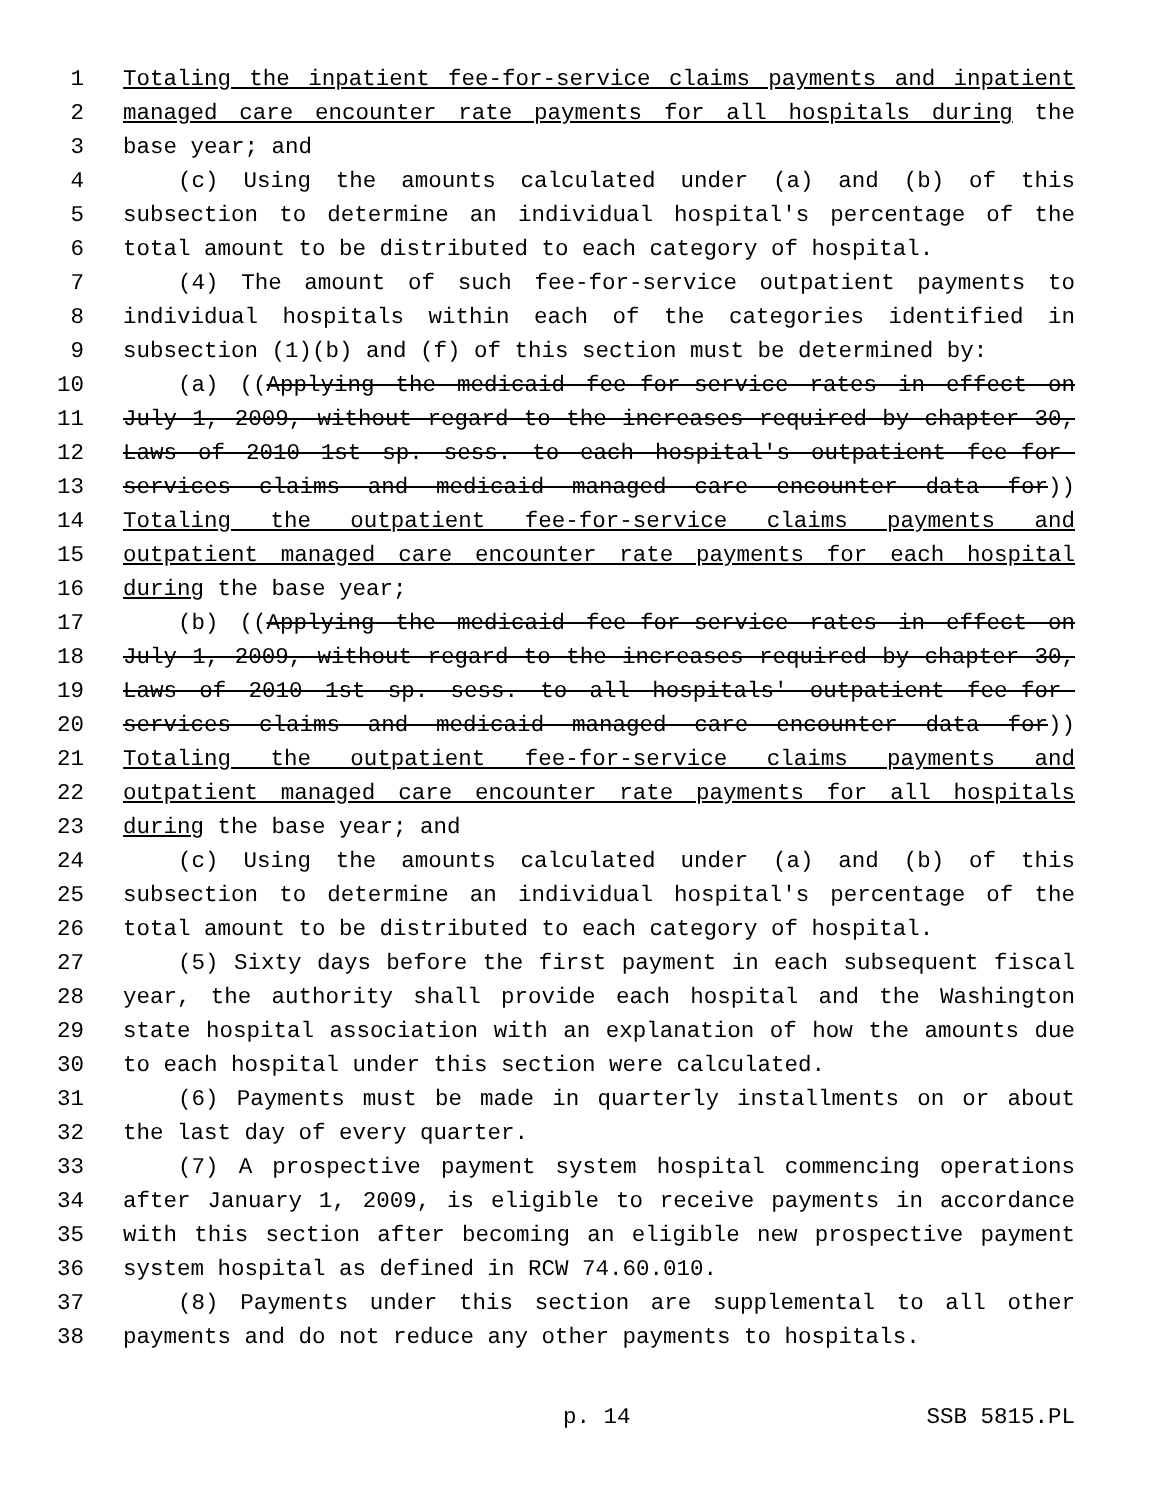1 Totaling the inpatient fee-for-service claims payments and inpatient
2 managed care encounter rate payments for all hospitals during the
3 base year; and
4 (c) Using the amounts calculated under (a) and (b) of this
5 subsection to determine an individual hospital's percentage of the
6 total amount to be distributed to each category of hospital.
7 (4) The amount of such fee-for-service outpatient payments to
8 individual hospitals within each of the categories identified in
9 subsection (1)(b) and (f) of this section must be determined by:
10 (a) ((Applying the medicaid fee-for-service rates in effect on
11 July 1, 2009, without regard to the increases required by chapter 30,
12 Laws of 2010 1st sp. sess. to each hospital's outpatient fee-for-
13 services claims and medicaid managed care encounter data for))
14 Totaling the outpatient fee-for-service claims payments and
15 outpatient managed care encounter rate payments for each hospital
16 during the base year;
17 (b) ((Applying the medicaid fee-for-service rates in effect on
18 July 1, 2009, without regard to the increases required by chapter 30,
19 Laws of 2010 1st sp. sess. to all hospitals' outpatient fee-for-
20 services claims and medicaid managed care encounter data for))
21 Totaling the outpatient fee-for-service claims payments and
22 outpatient managed care encounter rate payments for all hospitals
23 during the base year; and
24 (c) Using the amounts calculated under (a) and (b) of this
25 subsection to determine an individual hospital's percentage of the
26 total amount to be distributed to each category of hospital.
27 (5) Sixty days before the first payment in each subsequent fiscal
28 year, the authority shall provide each hospital and the Washington
29 state hospital association with an explanation of how the amounts due
30 to each hospital under this section were calculated.
31 (6) Payments must be made in quarterly installments on or about
32 the last day of every quarter.
33 (7) A prospective payment system hospital commencing operations
34 after January 1, 2009, is eligible to receive payments in accordance
35 with this section after becoming an eligible new prospective payment
36 system hospital as defined in RCW 74.60.010.
37 (8) Payments under this section are supplemental to all other
38 payments and do not reduce any other payments to hospitals.
p. 14 SSB 5815.PL